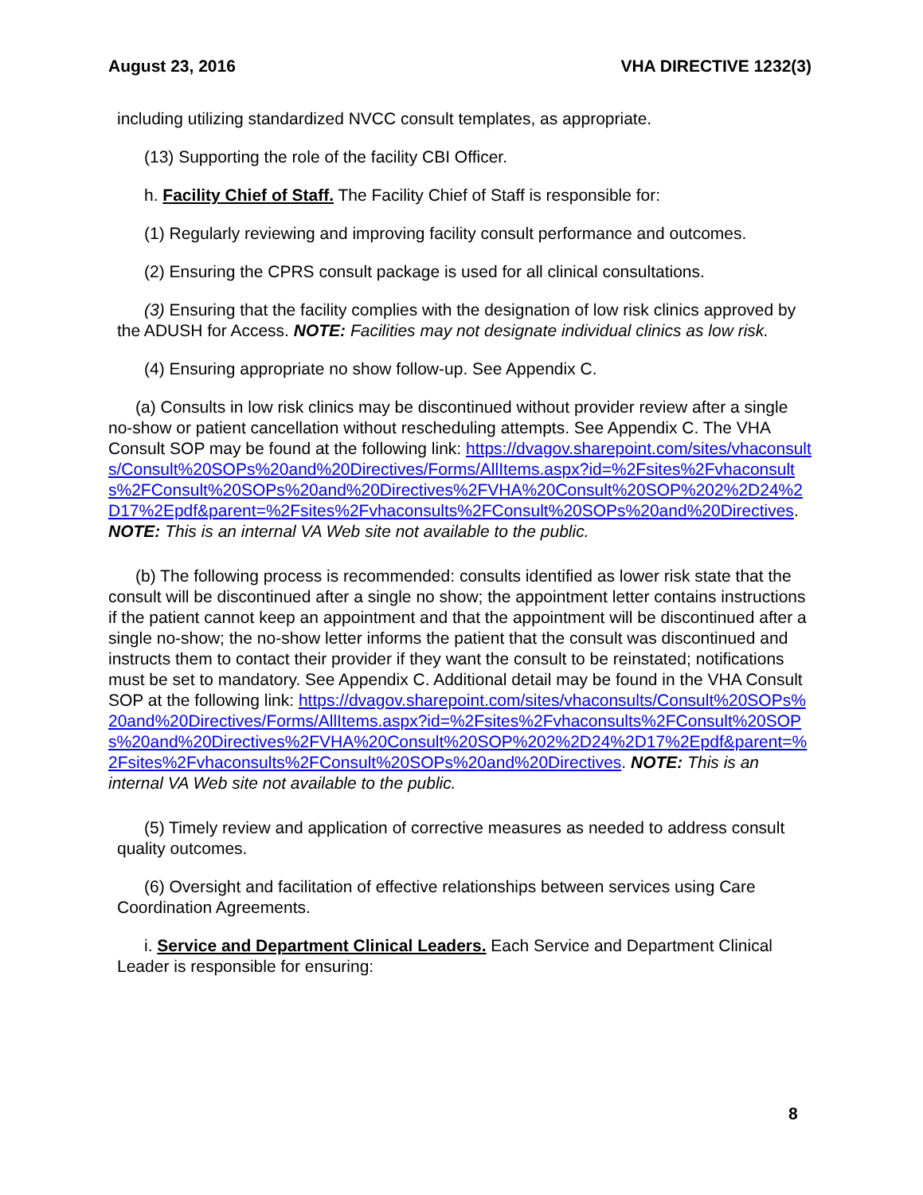August 23, 2016 VHA DIRECTIVE 1232(3)
including utilizing standardized NVCC consult templates, as appropriate.
(13) Supporting the role of the facility CBI Officer.
h. Facility Chief of Staff. The Facility Chief of Staff is responsible for:
(1) Regularly reviewing and improving facility consult performance and outcomes.
(2) Ensuring the CPRS consult package is used for all clinical consultations.
(3) Ensuring that the facility complies with the designation of low risk clinics approved by the ADUSH for Access. NOTE: Facilities may not designate individual clinics as low risk.
(4) Ensuring appropriate no show follow-up. See Appendix C.
(a) Consults in low risk clinics may be discontinued without provider review after a single no-show or patient cancellation without rescheduling attempts. See Appendix C. The VHA Consult SOP may be found at the following link: https://dvagov.sharepoint.com/sites/vhaconsults/Consult%20SOPs%20and%20Directives/Forms/AllItems.aspx?id=%2Fsites%2Fvhaconsults%2FConsult%20SOPs%20and%20Directives%2FVHA%20Consult%20SOP%202%2D24%2D17%2Epdf&parent=%2Fsites%2Fvhaconsults%2FConsult%20SOPs%20and%20Directives.
NOTE: This is an internal VA Web site not available to the public.
(b) The following process is recommended: consults identified as lower risk state that the consult will be discontinued after a single no show; the appointment letter contains instructions if the patient cannot keep an appointment and that the appointment will be discontinued after a single no-show; the no-show letter informs the patient that the consult was discontinued and instructs them to contact their provider if they want the consult to be reinstated; notifications must be set to mandatory. See Appendix C. Additional detail may be found in the VHA Consult SOP at the following link: https://dvagov.sharepoint.com/sites/vhaconsults/Consult%20SOPs%20and%20Directives/Forms/AllItems.aspx?id=%2Fsites%2Fvhaconsults%2FConsult%20SOPs%20and%20Directives%2FVHA%20Consult%20SOP%202%2D24%2D17%2Epdf&parent=%2Fsites%2Fvhaconsults%2FConsult%20SOPs%20and%20Directives. NOTE: This is an internal VA Web site not available to the public.
(5) Timely review and application of corrective measures as needed to address consult quality outcomes.
(6) Oversight and facilitation of effective relationships between services using Care Coordination Agreements.
i. Service and Department Clinical Leaders. Each Service and Department Clinical Leader is responsible for ensuring:
8